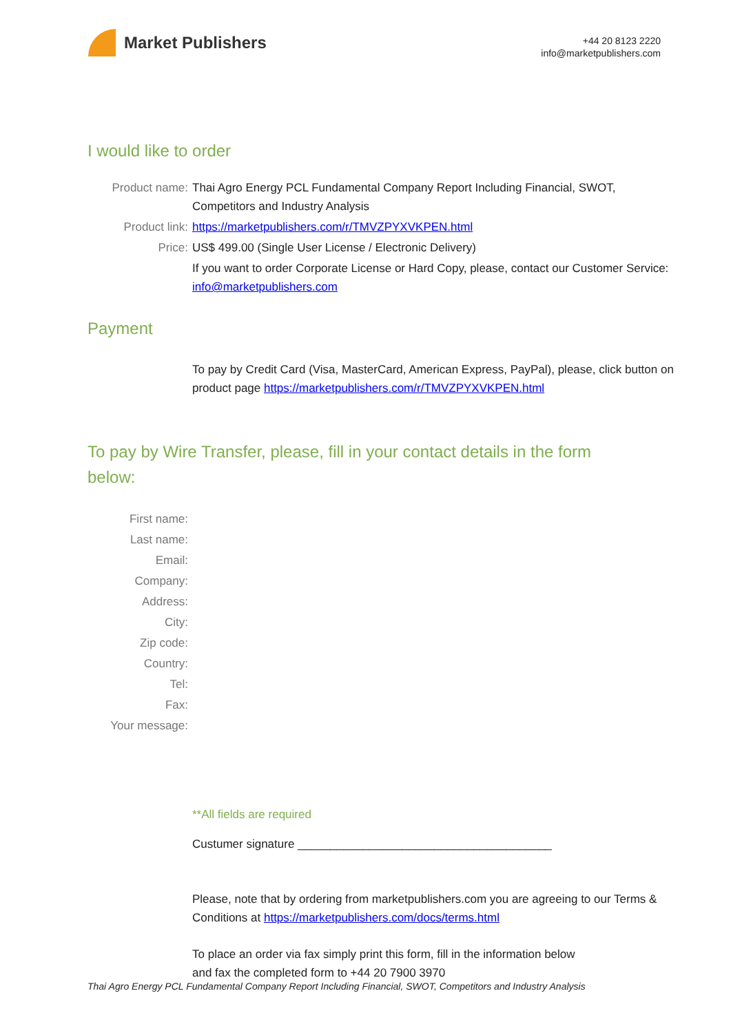Market Publishers
+44 20 8123 2220
info@marketpublishers.com
I would like to order
Product name: Thai Agro Energy PCL Fundamental Company Report Including Financial, SWOT, Competitors and Industry Analysis
Product link: https://marketpublishers.com/r/TMVZPYXVKPEN.html
Price: US$ 499.00 (Single User License / Electronic Delivery)
If you want to order Corporate License or Hard Copy, please, contact our Customer Service:
info@marketpublishers.com
Payment
To pay by Credit Card (Visa, MasterCard, American Express, PayPal), please, click button on product page https://marketpublishers.com/r/TMVZPYXVKPEN.html
To pay by Wire Transfer, please, fill in your contact details in the form below:
First name:
Last name:
Email:
Company:
Address:
City:
Zip code:
Country:
Tel:
Fax:
Your message:
**All fields are required
Custumer signature _______________________________________
Please, note that by ordering from marketpublishers.com you are agreeing to our Terms & Conditions at https://marketpublishers.com/docs/terms.html
To place an order via fax simply print this form, fill in the information below
and fax the completed form to +44 20 7900 3970
Thai Agro Energy PCL Fundamental Company Report Including Financial, SWOT, Competitors and Industry Analysis